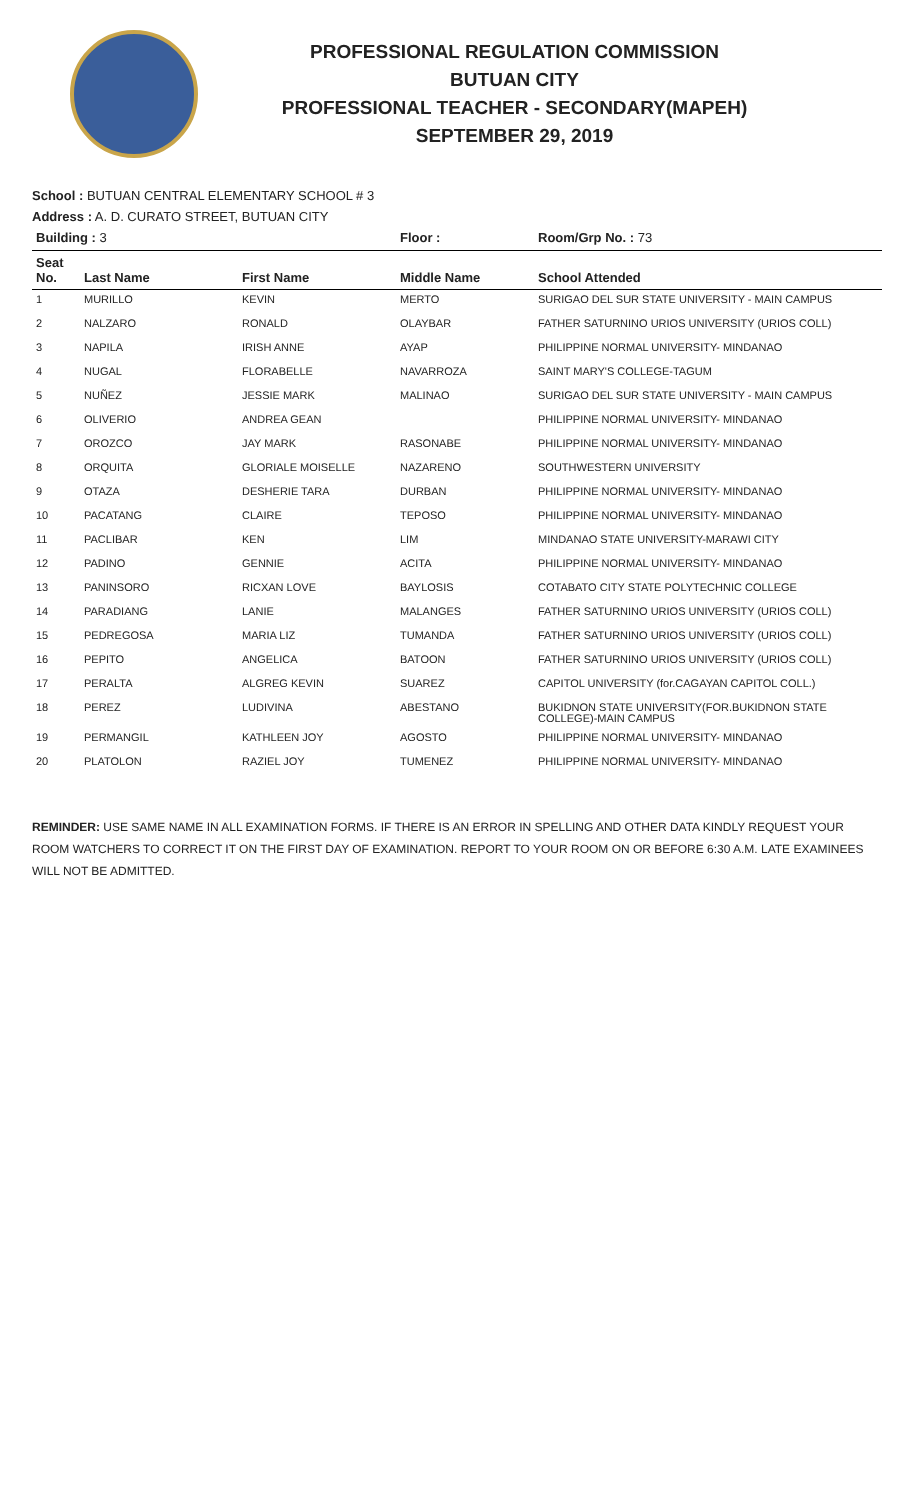PROFESSIONAL REGULATION COMMISSION
BUTUAN CITY
PROFESSIONAL TEACHER - SECONDARY(MAPEH)
SEPTEMBER 29, 2019
School : BUTUAN CENTRAL ELEMENTARY SCHOOL # 3
Address : A. D. CURATO STREET, BUTUAN CITY
| Building : 3 | | | Floor : | Room/Grp No. : 73 |
| --- | --- | --- | --- | --- |
| Seat No. | Last Name | First Name | Middle Name | School Attended |
| 1 | MURILLO | KEVIN | MERTO | SURIGAO DEL SUR STATE UNIVERSITY - MAIN CAMPUS |
| 2 | NALZARO | RONALD | OLAYBAR | FATHER SATURNINO URIOS UNIVERSITY (URIOS COLL) |
| 3 | NAPILA | IRISH ANNE | AYAP | PHILIPPINE NORMAL UNIVERSITY- MINDANAO |
| 4 | NUGAL | FLORABELLE | NAVARROZA | SAINT MARY'S COLLEGE-TAGUM |
| 5 | NUÑEZ | JESSIE MARK | MALINAO | SURIGAO DEL SUR STATE UNIVERSITY - MAIN CAMPUS |
| 6 | OLIVERIO | ANDREA GEAN | | PHILIPPINE NORMAL UNIVERSITY- MINDANAO |
| 7 | OROZCO | JAY MARK | RASONABE | PHILIPPINE NORMAL UNIVERSITY- MINDANAO |
| 8 | ORQUITA | GLORIALE MOISELLE | NAZARENO | SOUTHWESTERN UNIVERSITY |
| 9 | OTAZA | DESHERIE TARA | DURBAN | PHILIPPINE NORMAL UNIVERSITY- MINDANAO |
| 10 | PACATANG | CLAIRE | TEPOSO | PHILIPPINE NORMAL UNIVERSITY- MINDANAO |
| 11 | PACLIBAR | KEN | LIM | MINDANAO STATE UNIVERSITY-MARAWI CITY |
| 12 | PADINO | GENNIE | ACITA | PHILIPPINE NORMAL UNIVERSITY- MINDANAO |
| 13 | PANINSORO | RICXAN LOVE | BAYLOSIS | COTABATO CITY STATE POLYTECHNIC COLLEGE |
| 14 | PARADIANG | LANIE | MALANGES | FATHER SATURNINO URIOS UNIVERSITY (URIOS COLL) |
| 15 | PEDREGOSA | MARIA LIZ | TUMANDA | FATHER SATURNINO URIOS UNIVERSITY (URIOS COLL) |
| 16 | PEPITO | ANGELICA | BATOON | FATHER SATURNINO URIOS UNIVERSITY (URIOS COLL) |
| 17 | PERALTA | ALGREG KEVIN | SUAREZ | CAPITOL UNIVERSITY (for.CAGAYAN CAPITOL COLL.) |
| 18 | PEREZ | LUDIVINA | ABESTANO | BUKIDNON STATE UNIVERSITY(FOR.BUKIDNON STATE COLLEGE)-MAIN CAMPUS |
| 19 | PERMANGIL | KATHLEEN JOY | AGOSTO | PHILIPPINE NORMAL UNIVERSITY- MINDANAO |
| 20 | PLATOLON | RAZIEL JOY | TUMENEZ | PHILIPPINE NORMAL UNIVERSITY- MINDANAO |
REMINDER: USE SAME NAME IN ALL EXAMINATION FORMS. IF THERE IS AN ERROR IN SPELLING AND OTHER DATA KINDLY REQUEST YOUR ROOM WATCHERS TO CORRECT IT ON THE FIRST DAY OF EXAMINATION. REPORT TO YOUR ROOM ON OR BEFORE 6:30 A.M. LATE EXAMINEES WILL NOT BE ADMITTED.